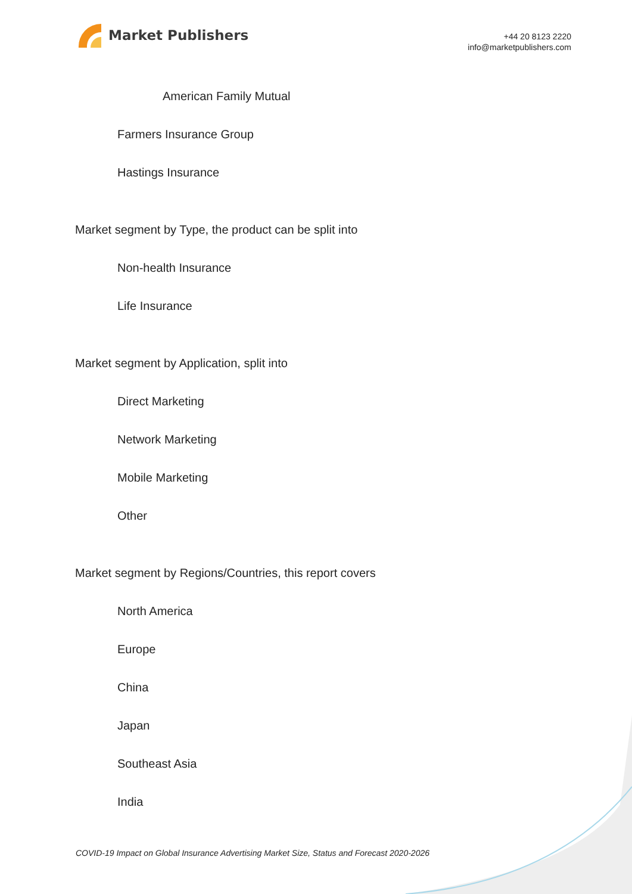Market Publishers
+44 20 8123 2220
info@marketpublishers.com
American Family Mutual
Farmers Insurance Group
Hastings Insurance
Market segment by Type, the product can be split into
Non-health Insurance
Life Insurance
Market segment by Application, split into
Direct Marketing
Network Marketing
Mobile Marketing
Other
Market segment by Regions/Countries, this report covers
North America
Europe
China
Japan
Southeast Asia
India
COVID-19 Impact on Global Insurance Advertising Market Size, Status and Forecast 2020-2026